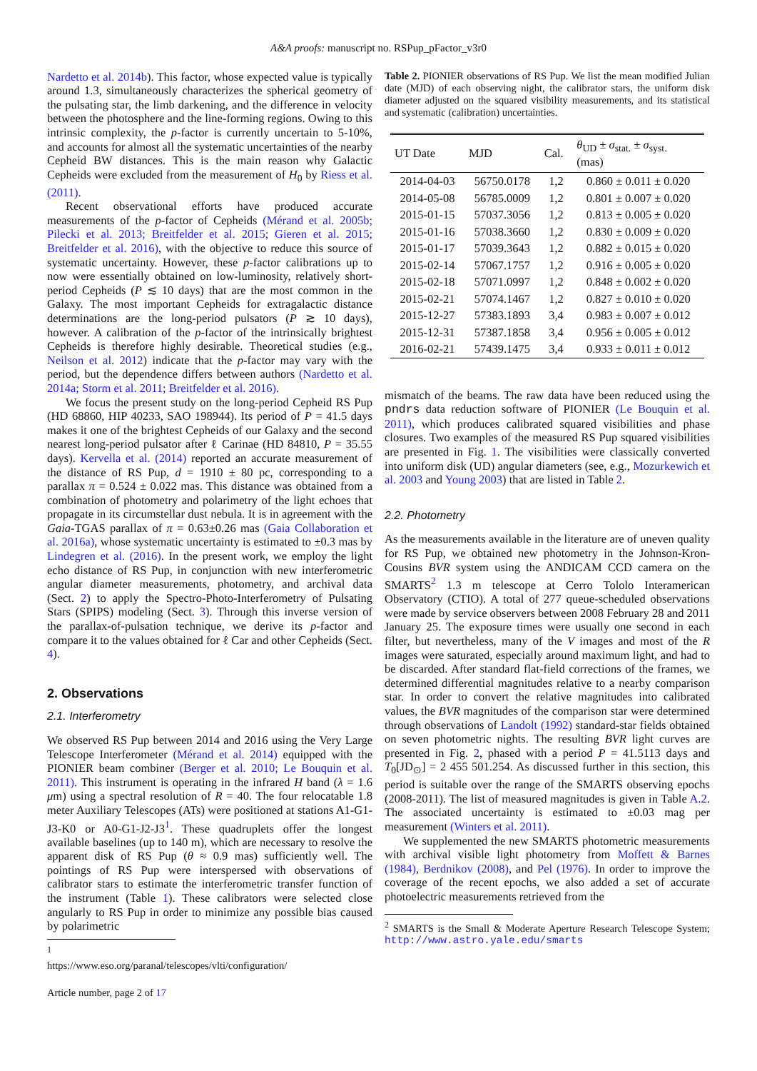A&A proofs: manuscript no. RSPup_pFactor_v3r0
Nardetto et al. 2014b). This factor, whose expected value is typically around 1.3, simultaneously characterizes the spherical geometry of the pulsating star, the limb darkening, and the difference in velocity between the photosphere and the line-forming regions. Owing to this intrinsic complexity, the p-factor is currently uncertain to 5-10%, and accounts for almost all the systematic uncertainties of the nearby Cepheid BW distances. This is the main reason why Galactic Cepheids were excluded from the measurement of H<sub>0</sub> by Riess et al. (2011).
Recent observational efforts have produced accurate measurements of the p-factor of Cepheids (Mérand et al. 2005b; Pilecki et al. 2013; Breitfelder et al. 2015; Gieren et al. 2015; Breitfelder et al. 2016), with the objective to reduce this source of systematic uncertainty. However, these p-factor calibrations up to now were essentially obtained on low-luminosity, relatively short-period Cepheids (P ≲ 10 days) that are the most common in the Galaxy. The most important Cepheids for extragalactic distance determinations are the long-period pulsators (P ≳ 10 days), however. A calibration of the p-factor of the intrinsically brightest Cepheids is therefore highly desirable. Theoretical studies (e.g., Neilson et al. 2012) indicate that the p-factor may vary with the period, but the dependence differs between authors (Nardetto et al. 2014a; Storm et al. 2011; Breitfelder et al. 2016).
We focus the present study on the long-period Cepheid RS Pup (HD 68860, HIP 40233, SAO 198944). Its period of P = 41.5 days makes it one of the brightest Cepheids of our Galaxy and the second nearest long-period pulsator after ℓ Carinae (HD 84810, P = 35.55 days). Kervella et al. (2014) reported an accurate measurement of the distance of RS Pup, d = 1910 ± 80 pc, corresponding to a parallax π = 0.524 ± 0.022 mas. This distance was obtained from a combination of photometry and polarimetry of the light echoes that propagate in its circumstellar dust nebula. It is in agreement with the Gaia-TGAS parallax of π = 0.63±0.26 mas (Gaia Collaboration et al. 2016a), whose systematic uncertainty is estimated to ±0.3 mas by Lindegren et al. (2016). In the present work, we employ the light echo distance of RS Pup, in conjunction with new interferometric angular diameter measurements, photometry, and archival data (Sect. 2) to apply the Spectro-Photo-Interferometry of Pulsating Stars (SPIPS) modeling (Sect. 3). Through this inverse version of the parallax-of-pulsation technique, we derive its p-factor and compare it to the values obtained for ℓ Car and other Cepheids (Sect. 4).
2. Observations
2.1. Interferometry
We observed RS Pup between 2014 and 2016 using the Very Large Telescope Interferometer (Mérand et al. 2014) equipped with the PIONIER beam combiner (Berger et al. 2010; Le Bouquin et al. 2011). This instrument is operating in the infrared H band (λ = 1.6 μm) using a spectral resolution of R = 40. The four relocatable 1.8 meter Auxiliary Telescopes (ATs) were positioned at stations A1-G1-J3-K0 or A0-G1-J2-J3<sup>1</sup>. These quadruplets offer the longest available baselines (up to 140 m), which are necessary to resolve the apparent disk of RS Pup (θ ≈ 0.9 mas) sufficiently well. The pointings of RS Pup were interspersed with observations of calibrator stars to estimate the interferometric transfer function of the instrument (Table 1). These calibrators were selected close angularly to RS Pup in order to minimize any possible bias caused by polarimetric
<sup>1</sup> https://www.eso.org/paranal/telescopes/vlti/configuration/
Article number, page 2 of 17
Table 2. PIONIER observations of RS Pup. We list the mean modified Julian date (MJD) of each observing night, the calibrator stars, the uniform disk diameter adjusted on the squared visibility measurements, and its statistical and systematic (calibration) uncertainties.
| UT Date | MJD | Cal. | θ<sub>UD</sub> ± σ<sub>stat.</sub> ± σ<sub>syst.</sub> (mas) |
| --- | --- | --- | --- |
| 2014-04-03 | 56750.0178 | 1,2 | 0.860 ± 0.011 ± 0.020 |
| 2014-05-08 | 56785.0009 | 1,2 | 0.801 ± 0.007 ± 0.020 |
| 2015-01-15 | 57037.3056 | 1,2 | 0.813 ± 0.005 ± 0.020 |
| 2015-01-16 | 57038.3660 | 1,2 | 0.830 ± 0.009 ± 0.020 |
| 2015-01-17 | 57039.3643 | 1,2 | 0.882 ± 0.015 ± 0.020 |
| 2015-02-14 | 57067.1757 | 1,2 | 0.916 ± 0.005 ± 0.020 |
| 2015-02-18 | 57071.0997 | 1,2 | 0.848 ± 0.002 ± 0.020 |
| 2015-02-21 | 57074.1467 | 1,2 | 0.827 ± 0.010 ± 0.020 |
| 2015-12-27 | 57383.1893 | 3,4 | 0.983 ± 0.007 ± 0.012 |
| 2015-12-31 | 57387.1858 | 3,4 | 0.956 ± 0.005 ± 0.012 |
| 2016-02-21 | 57439.1475 | 3,4 | 0.933 ± 0.011 ± 0.012 |
mismatch of the beams. The raw data have been reduced using the pndrs data reduction software of PIONIER (Le Bouquin et al. 2011), which produces calibrated squared visibilities and phase closures. Two examples of the measured RS Pup squared visibilities are presented in Fig. 1. The visibilities were classically converted into uniform disk (UD) angular diameters (see, e.g., Mozurkewich et al. 2003 and Young 2003) that are listed in Table 2.
2.2. Photometry
As the measurements available in the literature are of uneven quality for RS Pup, we obtained new photometry in the Johnson-Kron-Cousins BVR system using the ANDICAM CCD camera on the SMARTS<sup>2</sup> 1.3 m telescope at Cerro Tololo Interamerican Observatory (CTIO). A total of 277 queue-scheduled observations were made by service observers between 2008 February 28 and 2011 January 25. The exposure times were usually one second in each filter, but nevertheless, many of the V images and most of the R images were saturated, especially around maximum light, and had to be discarded. After standard flat-field corrections of the frames, we determined differential magnitudes relative to a nearby comparison star. In order to convert the relative magnitudes into calibrated values, the BVR magnitudes of the comparison star were determined through observations of Landolt (1992) standard-star fields obtained on seven photometric nights. The resulting BVR light curves are presented in Fig. 2, phased with a period P = 41.5113 days and T<sub>0</sub>[JD<sub>⊙</sub>] = 2 455 501.254. As discussed further in this section, this period is suitable over the range of the SMARTS observing epochs (2008-2011). The list of measured magnitudes is given in Table A.2. The associated uncertainty is estimated to ±0.03 mag per measurement (Winters et al. 2011).
We supplemented the new SMARTS photometric measurements with archival visible light photometry from Moffett & Barnes (1984), Berdnikov (2008), and Pel (1976). In order to improve the coverage of the recent epochs, we also added a set of accurate photoelectric measurements retrieved from the
<sup>2</sup> SMARTS is the Small & Moderate Aperture Research Telescope System; http://www.astro.yale.edu/smarts